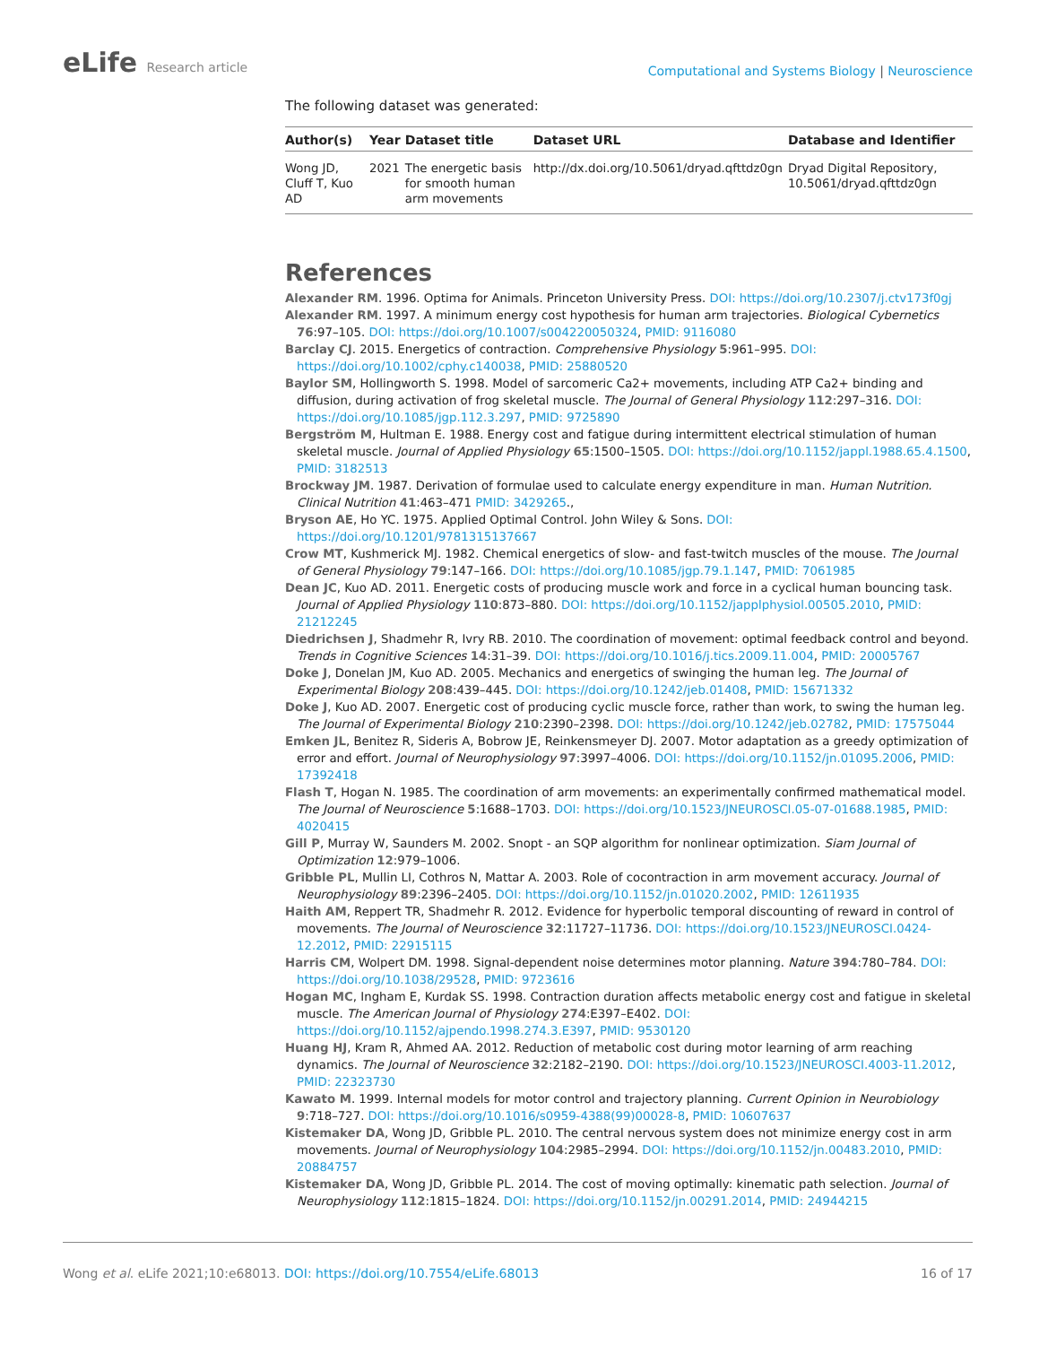eLife Research article
Computational and Systems Biology | Neuroscience
The following dataset was generated:
| Author(s) | Year | Dataset title | Dataset URL | Database and Identifier |
| --- | --- | --- | --- | --- |
| Wong JD, Cluff T, Kuo AD | 2021 | The energetic basis for smooth human arm movements | http://dx.doi.org/10.5061/dryad.qfttdz0gn | Dryad Digital Repository, 10.5061/dryad.qfttdz0gn |
References
Alexander RM. 1996. Optima for Animals. Princeton University Press. DOI: https://doi.org/10.2307/j.ctv173f0gj
Alexander RM. 1997. A minimum energy cost hypothesis for human arm trajectories. Biological Cybernetics 76:97–105. DOI: https://doi.org/10.1007/s004220050324, PMID: 9116080
Barclay CJ. 2015. Energetics of contraction. Comprehensive Physiology 5:961–995. DOI: https://doi.org/10.1002/cphy.c140038, PMID: 25880520
Baylor SM, Hollingworth S. 1998. Model of sarcomeric Ca2+ movements, including ATP Ca2+ binding and diffusion, during activation of frog skeletal muscle. The Journal of General Physiology 112:297–316. DOI: https://doi.org/10.1085/jgp.112.3.297, PMID: 9725890
Bergström M, Hultman E. 1988. Energy cost and fatigue during intermittent electrical stimulation of human skeletal muscle. Journal of Applied Physiology 65:1500–1505. DOI: https://doi.org/10.1152/jappl.1988.65.4.1500, PMID: 3182513
Brockway JM. 1987. Derivation of formulae used to calculate energy expenditure in man. Human Nutrition. Clinical Nutrition 41:463–471 PMID: 3429265.,
Bryson AE, Ho YC. 1975. Applied Optimal Control. John Wiley & Sons. DOI: https://doi.org/10.1201/9781315137667
Crow MT, Kushmerick MJ. 1982. Chemical energetics of slow- and fast-twitch muscles of the mouse. The Journal of General Physiology 79:147–166. DOI: https://doi.org/10.1085/jgp.79.1.147, PMID: 7061985
Dean JC, Kuo AD. 2011. Energetic costs of producing muscle work and force in a cyclical human bouncing task. Journal of Applied Physiology 110:873–880. DOI: https://doi.org/10.1152/japplphysiol.00505.2010, PMID: 21212245
Diedrichsen J, Shadmehr R, Ivry RB. 2010. The coordination of movement: optimal feedback control and beyond. Trends in Cognitive Sciences 14:31–39. DOI: https://doi.org/10.1016/j.tics.2009.11.004, PMID: 20005767
Doke J, Donelan JM, Kuo AD. 2005. Mechanics and energetics of swinging the human leg. The Journal of Experimental Biology 208:439–445. DOI: https://doi.org/10.1242/jeb.01408, PMID: 15671332
Doke J, Kuo AD. 2007. Energetic cost of producing cyclic muscle force, rather than work, to swing the human leg. The Journal of Experimental Biology 210:2390–2398. DOI: https://doi.org/10.1242/jeb.02782, PMID: 17575044
Emken JL, Benitez R, Sideris A, Bobrow JE, Reinkensmeyer DJ. 2007. Motor adaptation as a greedy optimization of error and effort. Journal of Neurophysiology 97:3997–4006. DOI: https://doi.org/10.1152/jn.01095.2006, PMID: 17392418
Flash T, Hogan N. 1985. The coordination of arm movements: an experimentally confirmed mathematical model. The Journal of Neuroscience 5:1688–1703. DOI: https://doi.org/10.1523/JNEUROSCI.05-07-01688.1985, PMID: 4020415
Gill P, Murray W, Saunders M. 2002. Snopt - an SQP algorithm for nonlinear optimization. Siam Journal of Optimization 12:979–1006.
Gribble PL, Mullin LI, Cothros N, Mattar A. 2003. Role of cocontraction in arm movement accuracy. Journal of Neurophysiology 89:2396–2405. DOI: https://doi.org/10.1152/jn.01020.2002, PMID: 12611935
Haith AM, Reppert TR, Shadmehr R. 2012. Evidence for hyperbolic temporal discounting of reward in control of movements. The Journal of Neuroscience 32:11727–11736. DOI: https://doi.org/10.1523/JNEUROSCI.0424-12.2012, PMID: 22915115
Harris CM, Wolpert DM. 1998. Signal-dependent noise determines motor planning. Nature 394:780–784. DOI: https://doi.org/10.1038/29528, PMID: 9723616
Hogan MC, Ingham E, Kurdak SS. 1998. Contraction duration affects metabolic energy cost and fatigue in skeletal muscle. The American Journal of Physiology 274:E397–E402. DOI: https://doi.org/10.1152/ajpendo.1998.274.3.E397, PMID: 9530120
Huang HJ, Kram R, Ahmed AA. 2012. Reduction of metabolic cost during motor learning of arm reaching dynamics. The Journal of Neuroscience 32:2182–2190. DOI: https://doi.org/10.1523/JNEUROSCI.4003-11.2012, PMID: 22323730
Kawato M. 1999. Internal models for motor control and trajectory planning. Current Opinion in Neurobiology 9:718–727. DOI: https://doi.org/10.1016/s0959-4388(99)00028-8, PMID: 10607637
Kistemaker DA, Wong JD, Gribble PL. 2010. The central nervous system does not minimize energy cost in arm movements. Journal of Neurophysiology 104:2985–2994. DOI: https://doi.org/10.1152/jn.00483.2010, PMID: 20884757
Kistemaker DA, Wong JD, Gribble PL. 2014. The cost of moving optimally: kinematic path selection. Journal of Neurophysiology 112:1815–1824. DOI: https://doi.org/10.1152/jn.00291.2014, PMID: 24944215
Wong et al. eLife 2021;10:e68013. DOI: https://doi.org/10.7554/eLife.68013
16 of 17